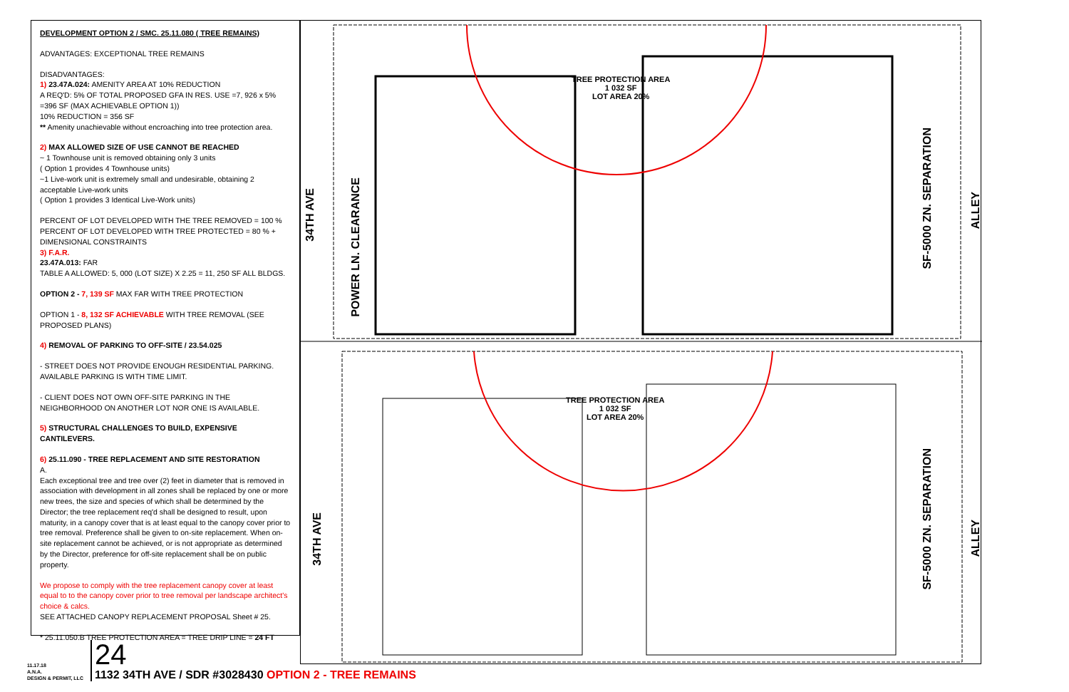DEVELOPMENT OPTION 2 / SMC. 25.11.080 ( TREE REMAINS)
ADVANTAGES: EXCEPTIONAL TREE REMAINS
DISADVANTAGES:
1) 23.47A.024: AMENITY AREA AT 10% REDUCTION
A REQ'D: 5% OF TOTAL PROPOSED GFA IN RES. USE =7, 926 x 5% =396 SF (MAX ACHIEVABLE OPTION 1))
10% REDUCTION = 356 SF
** Amenity unachievable without encroaching into tree protection area.
2) MAX ALLOWED SIZE OF USE CANNOT BE REACHED
~ 1 Townhouse unit is removed obtaining only 3 units
( Option 1 provides 4 Townhouse units)
~1 Live-work unit is extremely small and undesirable, obtaining 2 acceptable Live-work units
( Option 1 provides 3 Identical Live-Work units)
PERCENT OF LOT DEVELOPED WITH THE TREE REMOVED = 100 %
PERCENT OF LOT DEVELOPED WITH TREE PROTECTED = 80 % + DIMENSIONAL CONSTRAINTS
3) F.A.R.
23.47A.013: FAR
TABLE A ALLOWED: 5, 000 (LOT SIZE) X 2.25 = 11, 250 SF ALL BLDGS.
OPTION 2 - 7, 139 SF MAX FAR WITH TREE PROTECTION
OPTION 1 - 8, 132 SF ACHIEVABLE WITH TREE REMOVAL (SEE PROPOSED PLANS)
4) REMOVAL OF PARKING TO OFF-SITE / 23.54.025
- STREET DOES NOT PROVIDE ENOUGH RESIDENTIAL PARKING. AVAILABLE PARKING IS WITH TIME LIMIT.
- CLIENT DOES NOT OWN OFF-SITE PARKING IN THE NEIGHBORHOOD ON ANOTHER LOT NOR ONE IS AVAILABLE.
5) STRUCTURAL CHALLENGES TO BUILD, EXPENSIVE CANTILEVERS.
6) 25.11.090 - TREE REPLACEMENT AND SITE RESTORATION
A.
Each exceptional tree and tree over (2) feet in diameter that is removed in association with development in all zones shall be replaced by one or more new trees, the size and species of which shall be determined by the Director; the tree replacement req'd shall be designed to result, upon maturity, in a canopy cover that is at least equal to the canopy cover prior to tree removal. Preference shall be given to on-site replacement. When on-site replacement cannot be achieved, or is not appropriate as determined by the Director, preference for off-site replacement shall be on public property.
We propose to comply with the tree replacement canopy cover at least equal to to the canopy cover prior to tree removal per landscape architect's choice & calcs.
SEE ATTACHED CANOPY REPLACEMENT PROPOSAL Sheet # 25.
* 25.11.050.B TREE PROTECTION AREA = TREE DRIP LINE = 24 FT
TREE PROTECTION AREA
1 032 SF
LOT AREA 20%
TREE PROTECTION AREA
1 032 SF
LOT AREA 20%
34TH AVE
POWER LN. CLEARANCE
SF-5000 ZN. SEPARATION
ALLEY
34TH AVE
SF-5000 ZN. SEPARATION
ALLEY
11.17.18
A.N.A.
DESIGN & PERMIT, LLC
24
1132 34TH AVE / SDR #3028430 OPTION 2 - TREE REMAINS